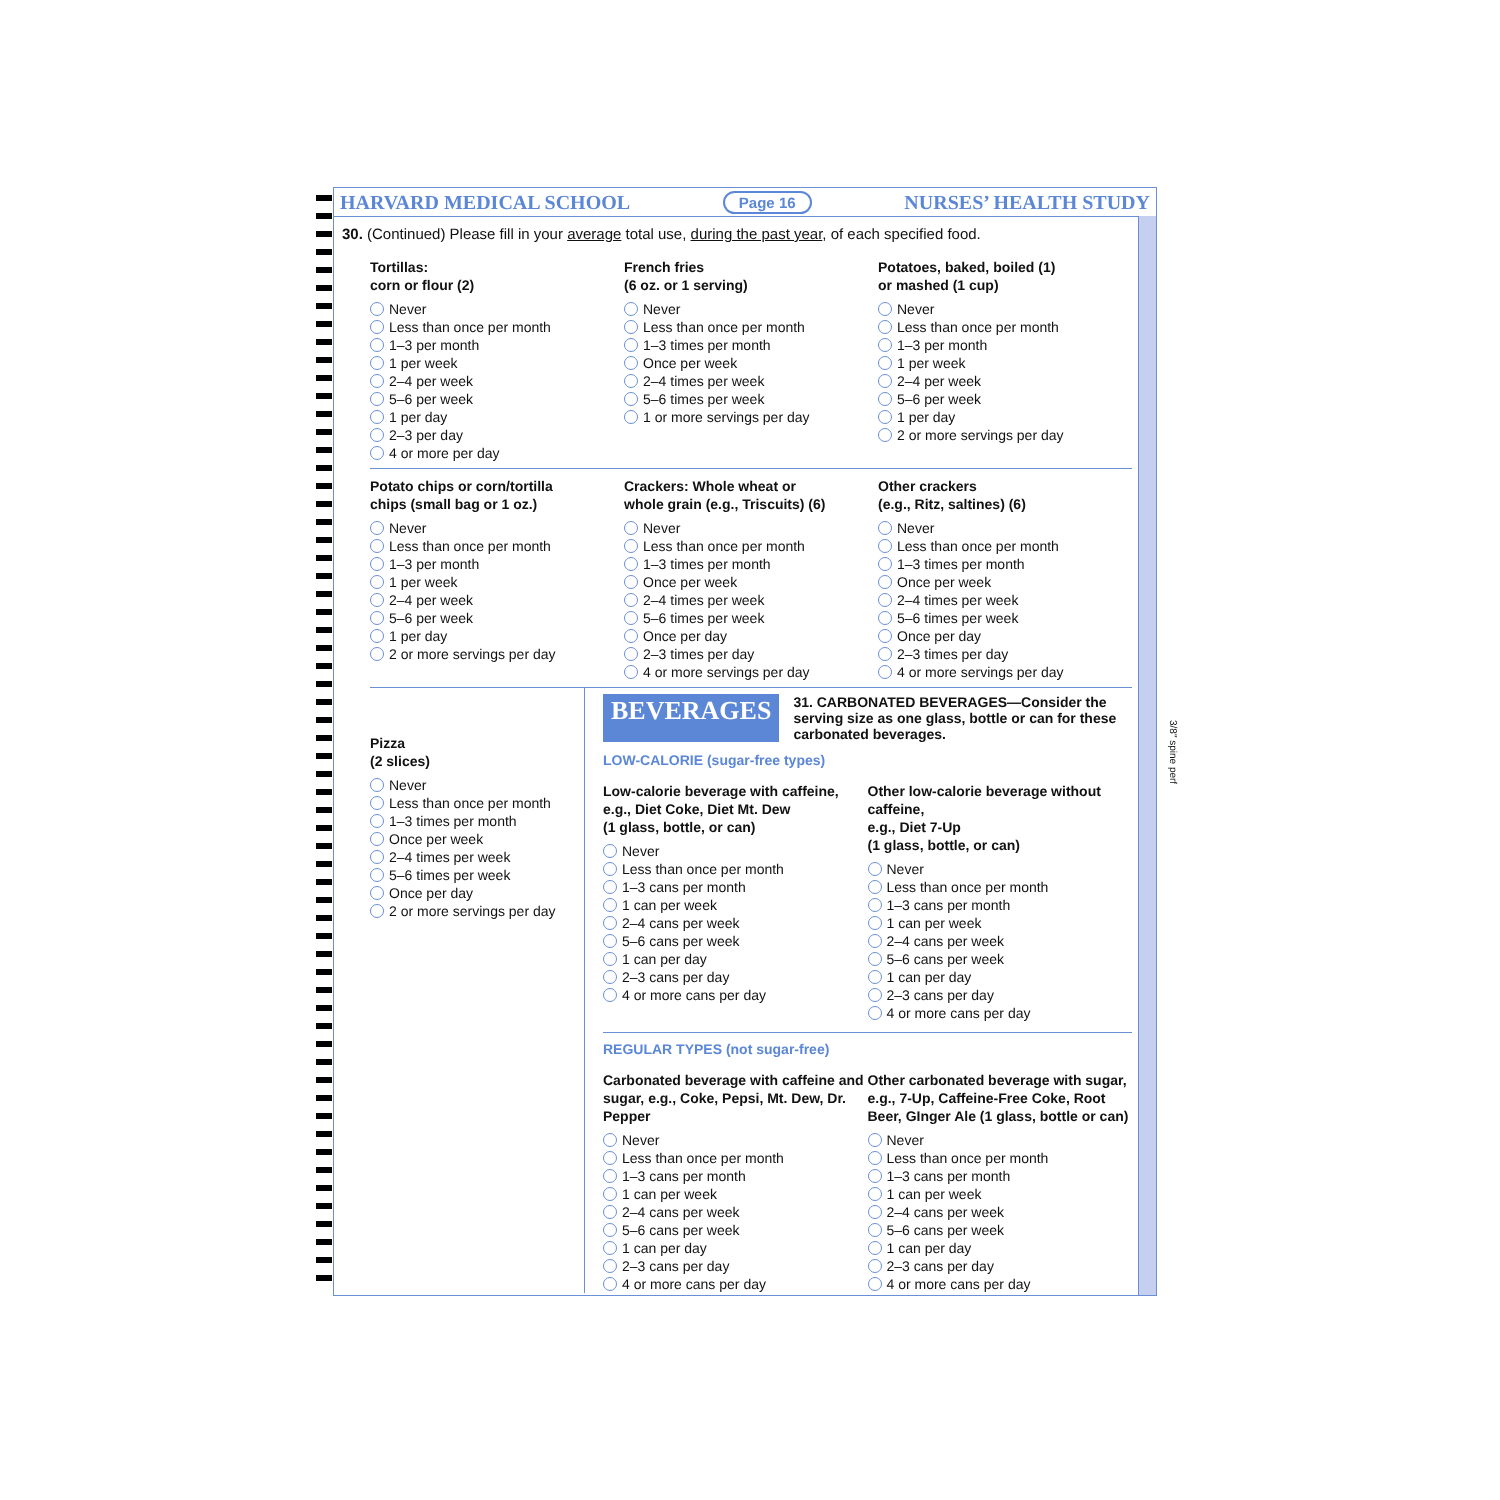HARVARD MEDICAL SCHOOL Page 16 NURSES’ HEALTH STUDY
30. (Continued) Please fill in your average total use, during the past year, of each specified food.
Tortillas:
corn or flour (2)
Never
Less than once per month
1–3 per month
1 per week
2–4 per week
5–6 per week
1 per day
2–3 per day
4 or more per day
French fries
(6 oz. or 1 serving)
Never
Less than once per month
1–3 times per month
Once per week
2–4 times per week
5–6 times per week
1 or more servings per day
Potatoes, baked, boiled (1)
or mashed (1 cup)
Never
Less than once per month
1–3 per month
1 per week
2–4 per week
5–6 per week
1 per day
2 or more servings per day
Potato chips or corn/tortilla
chips (small bag or 1 oz.)
Never
Less than once per month
1–3 per month
1 per week
2–4 per week
5–6 per week
1 per day
2 or more servings per day
Crackers: Whole wheat or
whole grain (e.g., Triscuits) (6)
Never
Less than once per month
1–3 times per month
Once per week
2–4 times per week
5–6 times per week
Once per day
2–3 times per day
4 or more servings per day
Other crackers
(e.g., Ritz, saltines) (6)
Never
Less than once per month
1–3 times per month
Once per week
2–4 times per week
5–6 times per week
Once per day
2–3 times per day
4 or more servings per day
Pizza
(2 slices)
Never
Less than once per month
1–3 times per month
Once per week
2–4 times per week
5–6 times per week
Once per day
2 or more servings per day
BEVERAGES 31. CARBONATED BEVERAGES—Consider the serving size as one glass, bottle or can for these carbonated beverages.
LOW-CALORIE (sugar-free types)
Low-calorie beverage with caffeine, e.g., Diet Coke, Diet Mt. Dew
(1 glass, bottle, or can)
Never
Less than once per month
1–3 cans per month
1 can per week
2–4 cans per week
5–6 cans per week
1 can per day
2–3 cans per day
4 or more cans per day
Other low-calorie beverage without caffeine,
e.g., Diet 7-Up
(1 glass, bottle, or can)
Never
Less than once per month
1–3 cans per month
1 can per week
2–4 cans per week
5–6 cans per week
1 can per day
2–3 cans per day
4 or more cans per day
REGULAR TYPES (not sugar-free)
Carbonated beverage with caffeine and sugar, e.g., Coke, Pepsi, Mt. Dew, Dr. Pepper
Never
Less than once per month
1–3 cans per month
1 can per week
2–4 cans per week
5–6 cans per week
1 can per day
2–3 cans per day
4 or more cans per day
Other carbonated beverage with sugar, e.g., 7-Up, Caffeine-Free Coke, Root Beer, GInger Ale (1 glass, bottle or can)
Never
Less than once per month
1–3 cans per month
1 can per week
2–4 cans per week
5–6 cans per week
1 can per day
2–3 cans per day
4 or more cans per day
3/8" spine perf